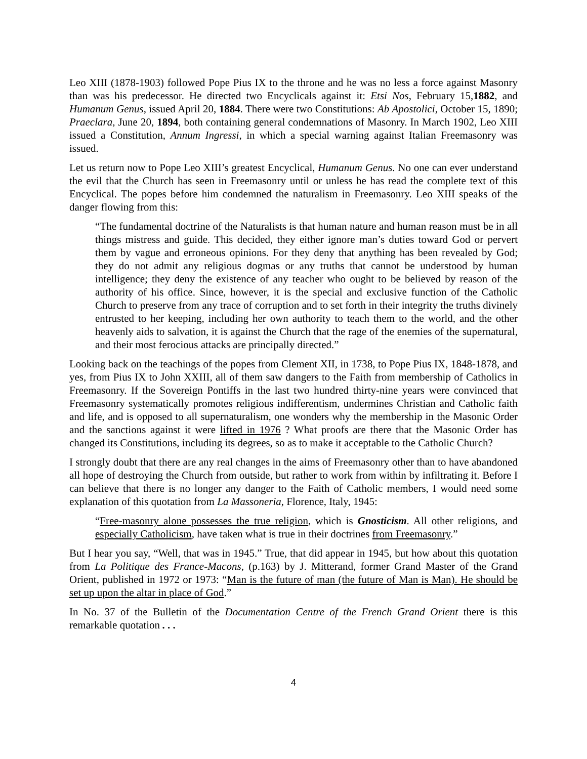Leo XIII (1878-1903) followed Pope Pius IX to the throne and he was no less a force against Masonry than was his predecessor. He directed two Encyclicals against it: Etsi Nos, February 15,1882, and Humanum Genus, issued April 20, 1884. There were two Constitutions: Ab Apostolici, October 15, 1890; Praeclara, June 20, 1894, both containing general condemnations of Masonry. In March 1902, Leo XIII issued a Constitution, Annum Ingressi, in which a special warning against Italian Freemasonry was issued.
Let us return now to Pope Leo XIII’s greatest Encyclical, Humanum Genus. No one can ever understand the evil that the Church has seen in Freemasonry until or unless he has read the complete text of this Encyclical. The popes before him condemned the naturalism in Freemasonry. Leo XIII speaks of the danger flowing from this:
“The fundamental doctrine of the Naturalists is that human nature and human reason must be in all things mistress and guide. This decided, they either ignore man’s duties toward God or pervert them by vague and erroneous opinions. For they deny that anything has been revealed by God; they do not admit any religious dogmas or any truths that cannot be understood by human intelligence; they deny the existence of any teacher who ought to be believed by reason of the authority of his office. Since, however, it is the special and exclusive function of the Catholic Church to preserve from any trace of corruption and to set forth in their integrity the truths divinely entrusted to her keeping, including her own authority to teach them to the world, and the other heavenly aids to salvation, it is against the Church that the rage of the enemies of the supernatural, and their most ferocious attacks are principally directed.”
Looking back on the teachings of the popes from Clement XII, in 1738, to Pope Pius IX, 1848-1878, and yes, from Pius IX to John XXIII, all of them saw dangers to the Faith from membership of Catholics in Freemasonry. If the Sovereign Pontiffs in the last two hundred thirty-nine years were convinced that Freemasonry systematically promotes religious indifferentism, undermines Christian and Catholic faith and life, and is opposed to all supernaturalism, one wonders why the membership in the Masonic Order and the sanctions against it were lifted in 1976 ? What proofs are there that the Masonic Order has changed its Constitutions, including its degrees, so as to make it acceptable to the Catholic Church?
I strongly doubt that there are any real changes in the aims of Freemasonry other than to have abandoned all hope of destroying the Church from outside, but rather to work from within by infiltrating it. Before I can believe that there is no longer any danger to the Faith of Catholic members, I would need some explanation of this quotation from La Massoneria, Florence, Italy, 1945:
“Free-masonry alone possesses the true religion, which is Gnosticism. All other religions, and especially Catholicism, have taken what is true in their doctrines from Freemasonry.”
But I hear you say, “Well, that was in 1945.” True, that did appear in 1945, but how about this quotation from La Politique des France-Macons, (p.163) by J. Mitterand, former Grand Master of the Grand Orient, published in 1972 or 1973: “Man is the future of man (the future of Man is Man). He should be set up upon the altar in place of God.”
In No. 37 of the Bulletin of the Documentation Centre of the French Grand Orient there is this remarkable quotation . . .
4